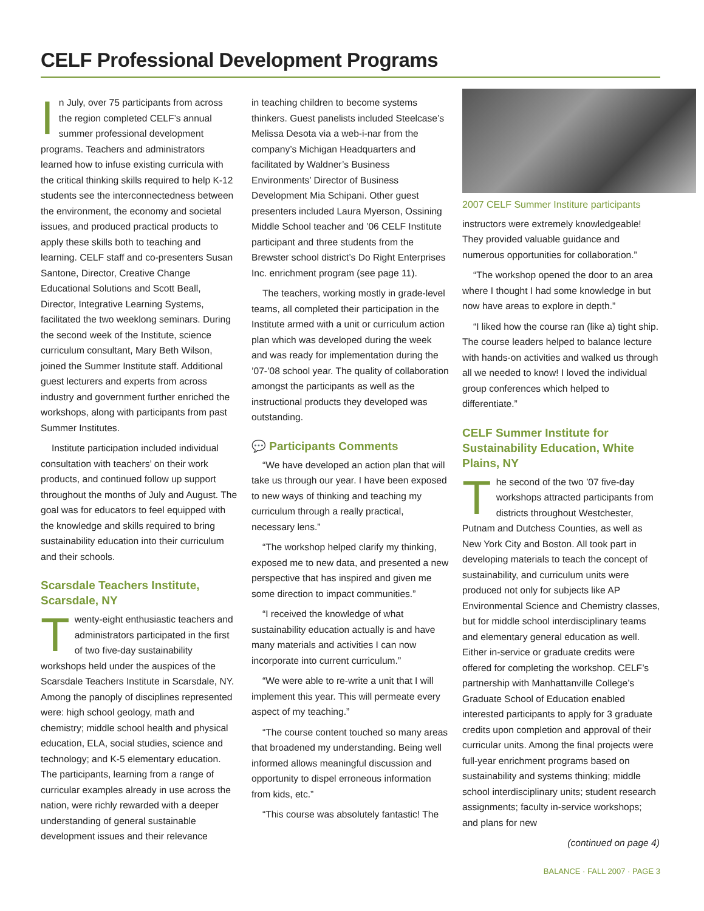CELF Professional Development Programs
In July, over 75 participants from across the region completed CELF’s annual summer professional development programs. Teachers and administrators learned how to infuse existing curricula with the critical thinking skills required to help K-12 students see the interconnectedness between the environment, the economy and societal issues, and produced practical products to apply these skills both to teaching and learning. CELF staff and co-presenters Susan Santone, Director, Creative Change Educational Solutions and Scott Beall, Director, Integrative Learning Systems, facilitated the two weeklong seminars. During the second week of the Institute, science curriculum consultant, Mary Beth Wilson, joined the Summer Institute staff. Additional guest lecturers and experts from across industry and government further enriched the workshops, along with participants from past Summer Institutes.
Institute participation included individual consultation with teachers’ on their work products, and continued follow up support throughout the months of July and August. The goal was for educators to feel equipped with the knowledge and skills required to bring sustainability education into their curriculum and their schools.
Scarsdale Teachers Institute, Scarsdale, NY
Twenty-eight enthusiastic teachers and administrators participated in the first of two five-day sustainability workshops held under the auspices of the Scarsdale Teachers Institute in Scarsdale, NY. Among the panoply of disciplines represented were: high school geology, math and chemistry; middle school health and physical education, ELA, social studies, science and technology; and K-5 elementary education. The participants, learning from a range of curricular examples already in use across the nation, were richly rewarded with a deeper understanding of general sustainable development issues and their relevance
in teaching children to become systems thinkers. Guest panelists included Steelcase’s Melissa Desota via a web-i-nar from the company’s Michigan Headquarters and facilitated by Waldner’s Business Environments’ Director of Business Development Mia Schipani. Other guest presenters included Laura Myerson, Ossining Middle School teacher and ’06 CELF Institute participant and three students from the Brewster school district’s Do Right Enterprises Inc. enrichment program (see page 11).
The teachers, working mostly in grade-level teams, all completed their participation in the Institute armed with a unit or curriculum action plan which was developed during the week and was ready for implementation during the ’07-’08 school year. The quality of collaboration amongst the participants as well as the instructional products they developed was outstanding.
💬 Participants Comments
“We have developed an action plan that will take us through our year. I have been exposed to new ways of thinking and teaching my curriculum through a really practical, necessary lens.”
“The workshop helped clarify my thinking, exposed me to new data, and presented a new perspective that has inspired and given me some direction to impact communities.”
“I received the knowledge of what sustainability education actually is and have many materials and activities I can now incorporate into current curriculum.”
“We were able to re-write a unit that I will implement this year. This will permeate every aspect of my teaching.”
“The course content touched so many areas that broadened my understanding. Being well informed allows meaningful discussion and opportunity to dispel erroneous information from kids, etc.”
“This course was absolutely fantastic! The
2007 CELF Summer Institure participants
instructors were extremely knowledgeable! They provided valuable guidance and numerous opportunities for collaboration.”
“The workshop opened the door to an area where I thought I had some knowledge in but now have areas to explore in depth.”
“I liked how the course ran (like a) tight ship. The course leaders helped to balance lecture with hands-on activities and walked us through all we needed to know! I loved the individual group conferences which helped to differentiate.”
CELF Summer Institute for Sustainability Education, White Plains, NY
The second of the two ’07 five-day workshops attracted participants from districts throughout Westchester, Putnam and Dutchess Counties, as well as New York City and Boston. All took part in developing materials to teach the concept of sustainability, and curriculum units were produced not only for subjects like AP Environmental Science and Chemistry classes, but for middle school interdisciplinary teams and elementary general education as well. Either in-service or graduate credits were offered for completing the workshop. CELF’s partnership with Manhattanville College’s Graduate School of Education enabled interested participants to apply for 3 graduate credits upon completion and approval of their curricular units. Among the final projects were full-year enrichment programs based on sustainability and systems thinking; middle school interdisciplinary units; student research assignments; faculty in-service workshops; and plans for new
(continued on page 4)
BALANCE · FALL 2007 · PAGE 3